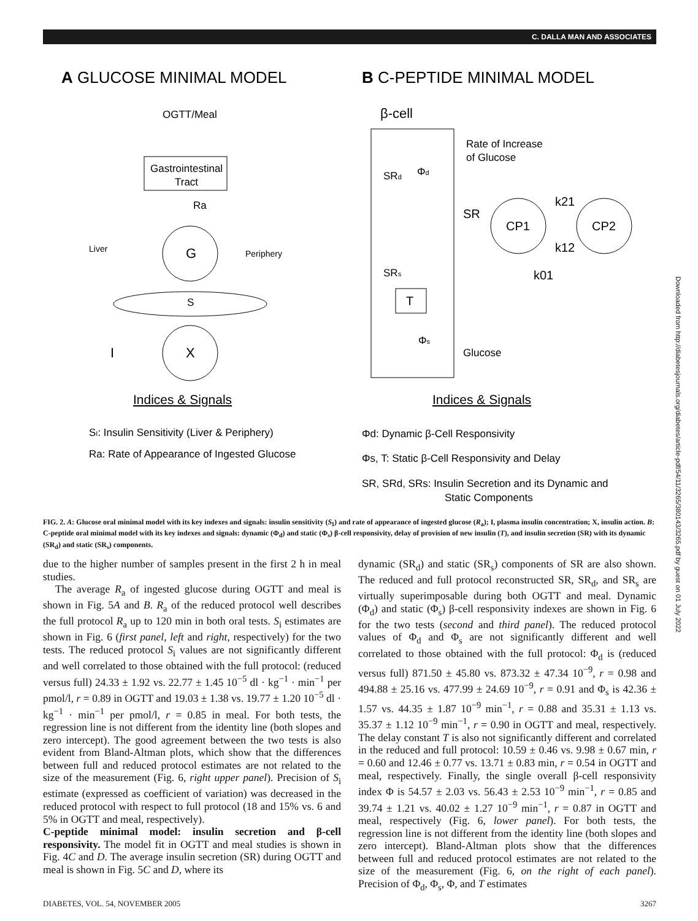C. DALLA MAN AND ASSOCIATES
A GLUCOSE MINIMAL MODEL
B C-PEPTIDE MINIMAL MODEL
OGTT/Meal
Gastrointestinal
Tract
Ra
G
Liver
Periphery
S
X
I
Indices & Signals
SI: Insulin Sensitivity (Liver & Periphery)
Ra: Rate of Appearance of Ingested Glucose
β-cell
Rate of Increase
of Glucose
SRd
Φd
SR
CP1
CP2
k21
k12
k01
SRs
T
Φs
Glucose
Indices & Signals
Φd: Dynamic β-Cell Responsivity
Φs, T: Static β-Cell Responsivity and Delay
SR, SRd, SRs: Insulin Secretion and its Dynamic and
Static Components
FIG. 2. A: Glucose oral minimal model with its key indexes and signals: insulin sensitivity (S<sub>I</sub>) and rate of appearance of ingested glucose (R<sub>a</sub>); I, plasma insulin concentration; X, insulin action. B: C-peptide oral minimal model with its key indexes and signals: dynamic (Φ<sub>d</sub>) and static (Φ<sub>s</sub>) β-cell responsivity, delay of provision of new insulin (T), and insulin secretion (SR) with its dynamic (SR<sub>d</sub>) and static (SR<sub>s</sub>) components.
due to the higher number of samples present in the first 2 h in meal studies.
The average R<sub>a</sub> of ingested glucose during OGTT and meal is shown in Fig. 5A and B. R<sub>a</sub> of the reduced protocol well describes the full protocol R<sub>a</sub> up to 120 min in both oral tests. S<sub>i</sub> estimates are shown in Fig. 6 (first panel, left and right, respectively) for the two tests. The reduced protocol S<sub>i</sub> values are not significantly different and well correlated to those obtained with the full protocol: (reduced versus full) 24.33 ± 1.92 vs. 22.77 ± 1.45 10<sup>−5</sup> dl · kg<sup>−1</sup> · min<sup>−1</sup> per pmol/l, r = 0.89 in OGTT and 19.03 ± 1.38 vs. 19.77 ± 1.20 10<sup>−5</sup> dl · kg<sup>−1</sup> · min<sup>−1</sup> per pmol/l, r = 0.85 in meal. For both tests, the regression line is not different from the identity line (both slopes and zero intercept). The good agreement between the two tests is also evident from Bland-Altman plots, which show that the differences between full and reduced protocol estimates are not related to the size of the measurement (Fig. 6, right upper panel). Precision of S<sub>i</sub> estimate (expressed as coefficient of variation) was decreased in the reduced protocol with respect to full protocol (18 and 15% vs. 6 and 5% in OGTT and meal, respectively).
C-peptide minimal model: insulin secretion and β-cell responsivity. The model fit in OGTT and meal studies is shown in Fig. 4C and D. The average insulin secretion (SR) during OGTT and meal is shown in Fig. 5C and D, where its
dynamic (SR<sub>d</sub>) and static (SR<sub>s</sub>) components of SR are also shown. The reduced and full protocol reconstructed SR, SR<sub>d</sub>, and SR<sub>s</sub> are virtually superimposable during both OGTT and meal. Dynamic (Φ<sub>d</sub>) and static (Φ<sub>s</sub>) β-cell responsivity indexes are shown in Fig. 6 for the two tests (second and third panel). The reduced protocol values of Φ<sub>d</sub> and Φ<sub>s</sub> are not significantly different and well correlated to those obtained with the full protocol: Φ<sub>d</sub> is (reduced versus full) 871.50 ± 45.80 vs. 873.32 ± 47.34 10<sup>−9</sup>, r = 0.98 and 494.88 ± 25.16 vs. 477.99 ± 24.69 10<sup>−9</sup>, r = 0.91 and Φ<sub>s</sub> is 42.36 ± 1.57 vs. 44.35 ± 1.87 10<sup>−9</sup> min<sup>−1</sup>, r = 0.88 and 35.31 ± 1.13 vs. 35.37 ± 1.12 10<sup>−9</sup> min<sup>−1</sup>, r = 0.90 in OGTT and meal, respectively. The delay constant T is also not significantly different and correlated in the reduced and full protocol: 10.59 ± 0.46 vs. 9.98 ± 0.67 min, r = 0.60 and 12.46 ± 0.77 vs. 13.71 ± 0.83 min, r = 0.54 in OGTT and meal, respectively. Finally, the single overall β-cell responsivity index Φ is 54.57 ± 2.03 vs. 56.43 ± 2.53 10<sup>−9</sup> min<sup>−1</sup>, r = 0.85 and 39.74 ± 1.21 vs. 40.02 ± 1.27 10<sup>−9</sup> min<sup>−1</sup>, r = 0.87 in OGTT and meal, respectively (Fig. 6, lower panel). For both tests, the regression line is not different from the identity line (both slopes and zero intercept). Bland-Altman plots show that the differences between full and reduced protocol estimates are not related to the size of the measurement (Fig. 6, on the right of each panel). Precision of Φ<sub>d</sub>, Φ<sub>s</sub>, Φ, and T estimates
DIABETES, VOL. 54, NOVEMBER 2005 3267
Downloaded from http://diabetesjournals.org/diabetes/article-pdf/54/11/3265/380143/3265.pdf by guest on 01 July 2022